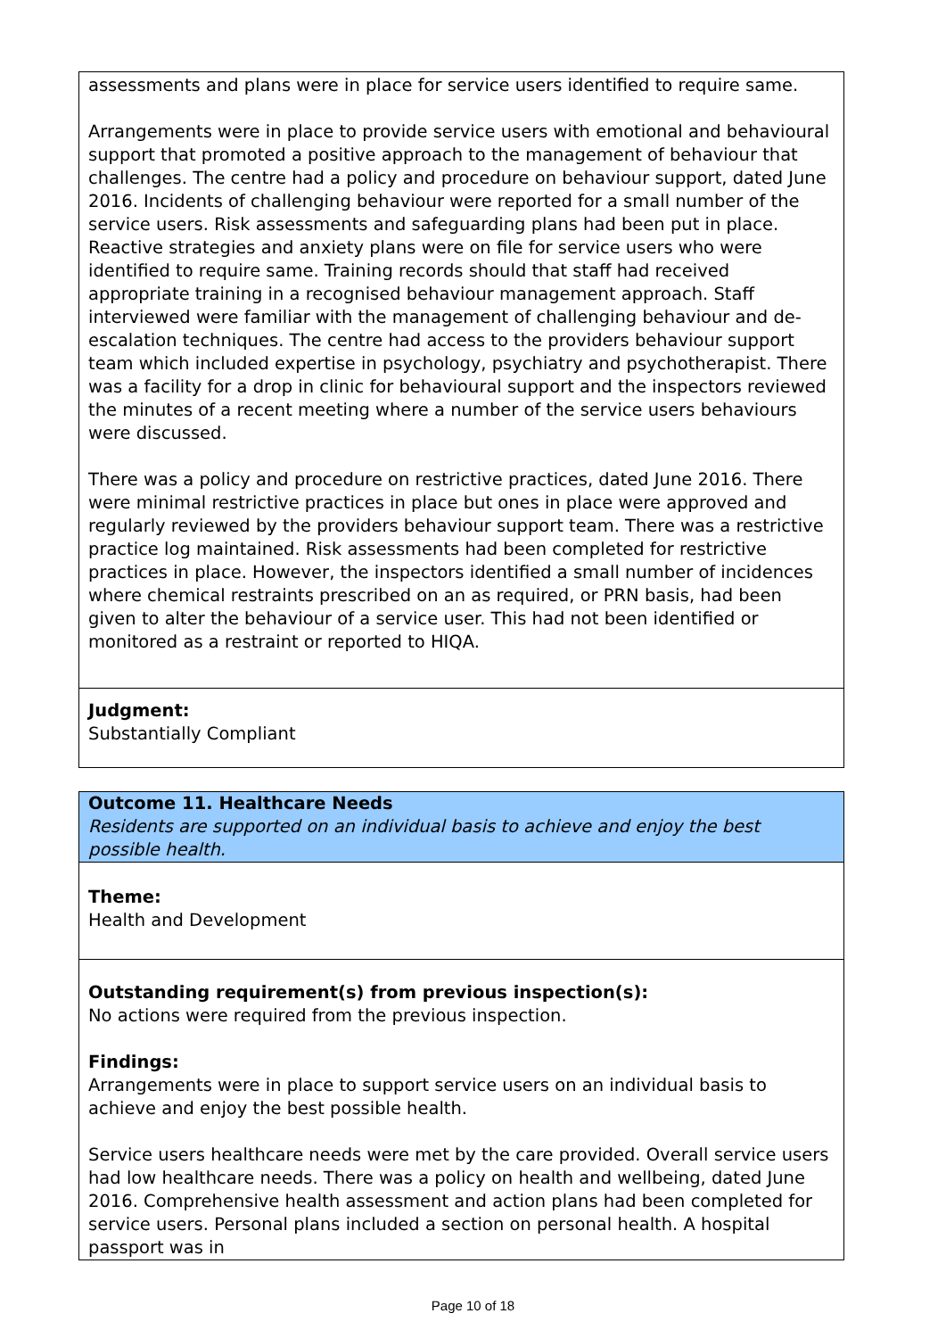assessments and plans were in place for service users identified to require same.
Arrangements were in place to provide service users with emotional and behavioural support that promoted a positive approach to the management of behaviour that challenges. The centre had a policy and procedure on behaviour support, dated June 2016. Incidents of challenging behaviour were reported for a small number of the service users. Risk assessments and safeguarding plans had been put in place. Reactive strategies and anxiety plans were on file for service users who were identified to require same. Training records should that staff had received appropriate training in a recognised behaviour management approach. Staff interviewed were familiar with the management of challenging behaviour and de-escalation techniques. The centre had access to the providers behaviour support team which included expertise in psychology, psychiatry and psychotherapist. There was a facility for a drop in clinic for behavioural support and the inspectors reviewed the minutes of a recent meeting where a number of the service users behaviours were discussed.
There was a policy and procedure on restrictive practices, dated June 2016. There were minimal restrictive practices in place but ones in place were approved and regularly reviewed by the providers behaviour support team. There was a restrictive practice log maintained. Risk assessments had been completed for restrictive practices in place. However, the inspectors identified a small number of incidences where chemical restraints prescribed on an as required, or PRN basis, had been given to alter the behaviour of a service user. This had not been identified or monitored as a restraint or reported to HIQA.
Judgment:
Substantially Compliant
Outcome 11. Healthcare Needs
Residents are supported on an individual basis to achieve and enjoy the best possible health.
Theme:
Health and Development
Outstanding requirement(s) from previous inspection(s):
No actions were required from the previous inspection.
Findings:
Arrangements were in place to support service users on an individual basis to achieve and enjoy the best possible health.
Service users healthcare needs were met by the care provided. Overall service users had low healthcare needs. There was a policy on health and wellbeing, dated June 2016. Comprehensive health assessment and action plans had been completed for service users. Personal plans included a section on personal health. A hospital passport was in
Page 10 of 18